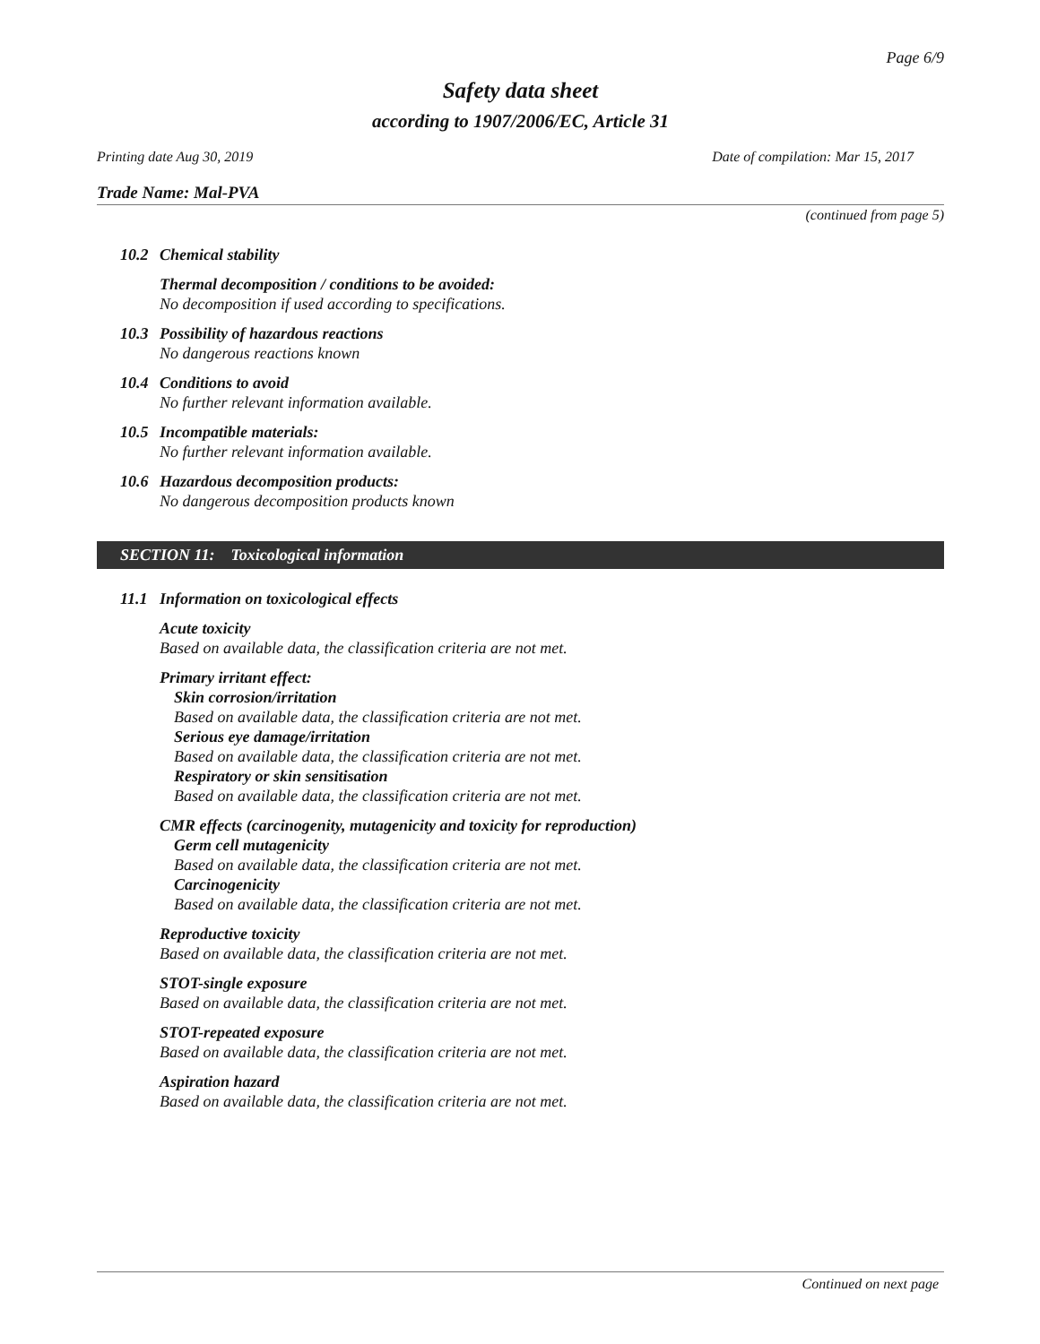Page 6/9
Safety data sheet
according to 1907/2006/EC, Article 31
Printing date Aug 30, 2019 Date of compilation: Mar 15, 2017
Trade Name: Mal-PVA
(continued from page 5)
10.2 Chemical stability
Thermal decomposition / conditions to be avoided:
No decomposition if used according to specifications.
10.3 Possibility of hazardous reactions
No dangerous reactions known
10.4 Conditions to avoid
No further relevant information available.
10.5 Incompatible materials:
No further relevant information available.
10.6 Hazardous decomposition products:
No dangerous decomposition products known
SECTION 11: Toxicological information
11.1 Information on toxicological effects
Acute toxicity
Based on available data, the classification criteria are not met.
Primary irritant effect:
Skin corrosion/irritation
Based on available data, the classification criteria are not met.
Serious eye damage/irritation
Based on available data, the classification criteria are not met.
Respiratory or skin sensitisation
Based on available data, the classification criteria are not met.
CMR effects (carcinogenity, mutagenicity and toxicity for reproduction)
Germ cell mutagenicity
Based on available data, the classification criteria are not met.
Carcinogenicity
Based on available data, the classification criteria are not met.
Reproductive toxicity
Based on available data, the classification criteria are not met.
STOT-single exposure
Based on available data, the classification criteria are not met.
STOT-repeated exposure
Based on available data, the classification criteria are not met.
Aspiration hazard
Based on available data, the classification criteria are not met.
Continued on next page